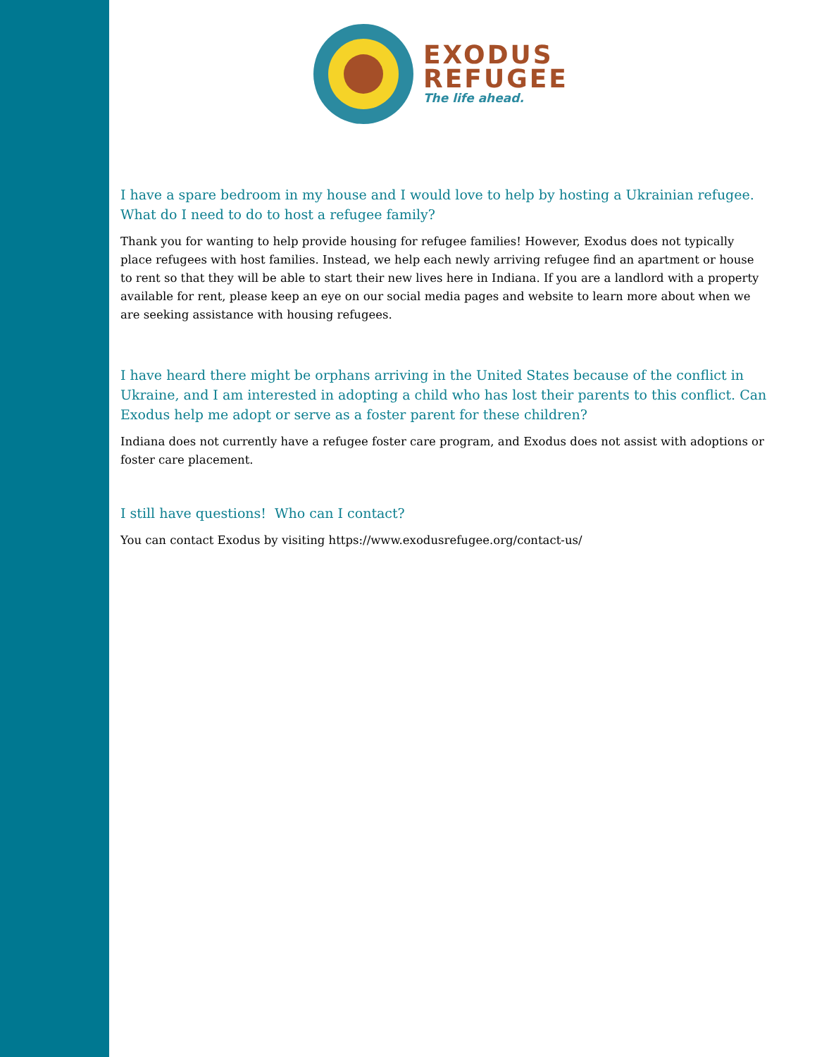EXODUS
REFUGEE
The life ahead.
I have a spare bedroom in my house and I would love to help by hosting a Ukrainian refugee. What do I need to do to host a refugee family?
Thank you for wanting to help provide housing for refugee families! However, Exodus does not typically place refugees with host families. Instead, we help each newly arriving refugee find an apartment or house to rent so that they will be able to start their new lives here in Indiana. If you are a landlord with a property available for rent, please keep an eye on our social media pages and website to learn more about when we are seeking assistance with housing refugees.
I have heard there might be orphans arriving in the United States because of the conflict in Ukraine, and I am interested in adopting a child who has lost their parents to this conflict. Can Exodus help me adopt or serve as a foster parent for these children?
Indiana does not currently have a refugee foster care program, and Exodus does not assist with adoptions or foster care placement.
I still have questions! Who can I contact?
You can contact Exodus by visiting https://www.exodusrefugee.org/contact-us/